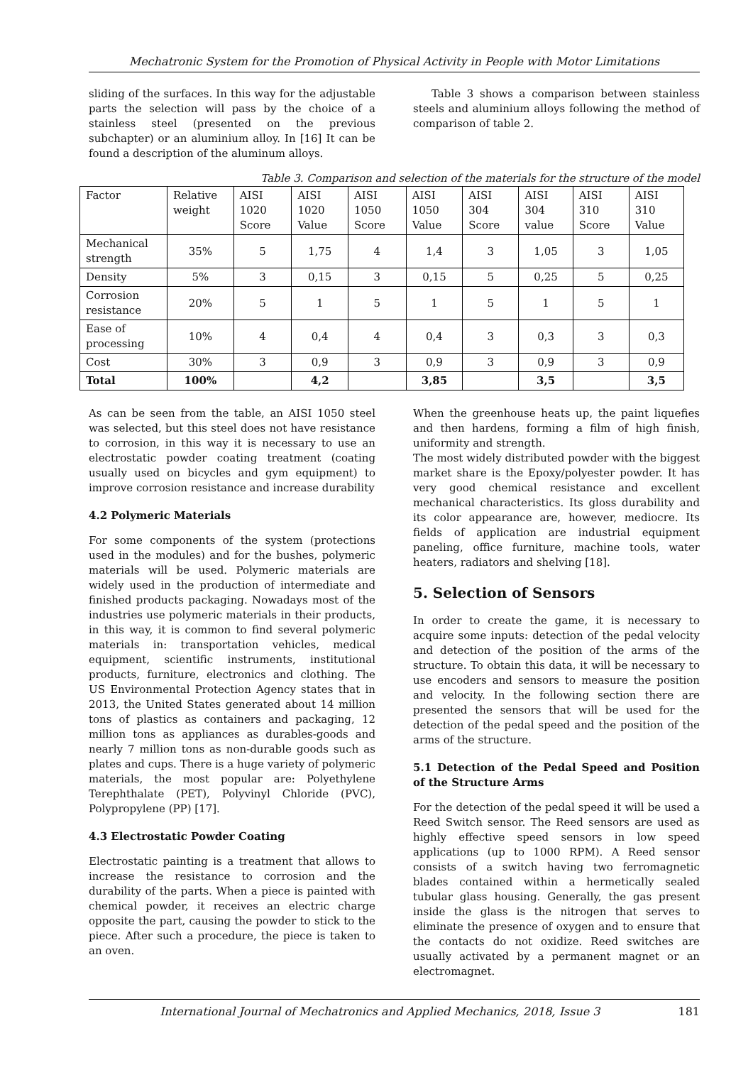Mechatronic System for the Promotion of Physical Activity in People with Motor Limitations
sliding of the surfaces. In this way for the adjustable parts the selection will pass by the choice of a stainless steel (presented on the previous subchapter) or an aluminium alloy. In [16] It can be found a description of the aluminum alloys.
Table 3 shows a comparison between stainless steels and aluminium alloys following the method of comparison of table 2.
Table 3. Comparison and selection of the materials for the structure of the model
| Factor | Relative weight | AISI 1020 Score | AISI 1020 Value | AISI 1050 Score | AISI 1050 Value | AISI 304 Score | AISI 304 value | AISI 310 Score | AISI 310 Value |
| --- | --- | --- | --- | --- | --- | --- | --- | --- | --- |
| Mechanical strength | 35% | 5 | 1,75 | 4 | 1,4 | 3 | 1,05 | 3 | 1,05 |
| Density | 5% | 3 | 0,15 | 3 | 0,15 | 5 | 0,25 | 5 | 0,25 |
| Corrosion resistance | 20% | 5 | 1 | 5 | 1 | 5 | 1 | 5 | 1 |
| Ease of processing | 10% | 4 | 0,4 | 4 | 0,4 | 3 | 0,3 | 3 | 0,3 |
| Cost | 30% | 3 | 0,9 | 3 | 0,9 | 3 | 0,9 | 3 | 0,9 |
| Total | 100% | | 4,2 | | 3,85 | | 3,5 | | 3,5 |
As can be seen from the table, an AISI 1050 steel was selected, but this steel does not have resistance to corrosion, in this way it is necessary to use an electrostatic powder coating treatment (coating usually used on bicycles and gym equipment) to improve corrosion resistance and increase durability
4.2 Polymeric Materials
For some components of the system (protections used in the modules) and for the bushes, polymeric materials will be used. Polymeric materials are widely used in the production of intermediate and finished products packaging. Nowadays most of the industries use polymeric materials in their products, in this way, it is common to find several polymeric materials in: transportation vehicles, medical equipment, scientific instruments, institutional products, furniture, electronics and clothing. The US Environmental Protection Agency states that in 2013, the United States generated about 14 million tons of plastics as containers and packaging, 12 million tons as appliances as durables-goods and nearly 7 million tons as non-durable goods such as plates and cups. There is a huge variety of polymeric materials, the most popular are: Polyethylene Terephthalate (PET), Polyvinyl Chloride (PVC), Polypropylene (PP) [17].
4.3 Electrostatic Powder Coating
Electrostatic painting is a treatment that allows to increase the resistance to corrosion and the durability of the parts. When a piece is painted with chemical powder, it receives an electric charge opposite the part, causing the powder to stick to the piece. After such a procedure, the piece is taken to an oven.
When the greenhouse heats up, the paint liquefies and then hardens, forming a film of high finish, uniformity and strength.
The most widely distributed powder with the biggest market share is the Epoxy/polyester powder. It has very good chemical resistance and excellent mechanical characteristics. Its gloss durability and its color appearance are, however, mediocre. Its fields of application are industrial equipment paneling, office furniture, machine tools, water heaters, radiators and shelving [18].
5. Selection of Sensors
In order to create the game, it is necessary to acquire some inputs: detection of the pedal velocity and detection of the position of the arms of the structure. To obtain this data, it will be necessary to use encoders and sensors to measure the position and velocity. In the following section there are presented the sensors that will be used for the detection of the pedal speed and the position of the arms of the structure.
5.1 Detection of the Pedal Speed and Position of the Structure Arms
For the detection of the pedal speed it will be used a Reed Switch sensor. The Reed sensors are used as highly effective speed sensors in low speed applications (up to 1000 RPM). A Reed sensor consists of a switch having two ferromagnetic blades contained within a hermetically sealed tubular glass housing. Generally, the gas present inside the glass is the nitrogen that serves to eliminate the presence of oxygen and to ensure that the contacts do not oxidize. Reed switches are usually activated by a permanent magnet or an electromagnet.
International Journal of Mechatronics and Applied Mechanics, 2018, Issue 3 181